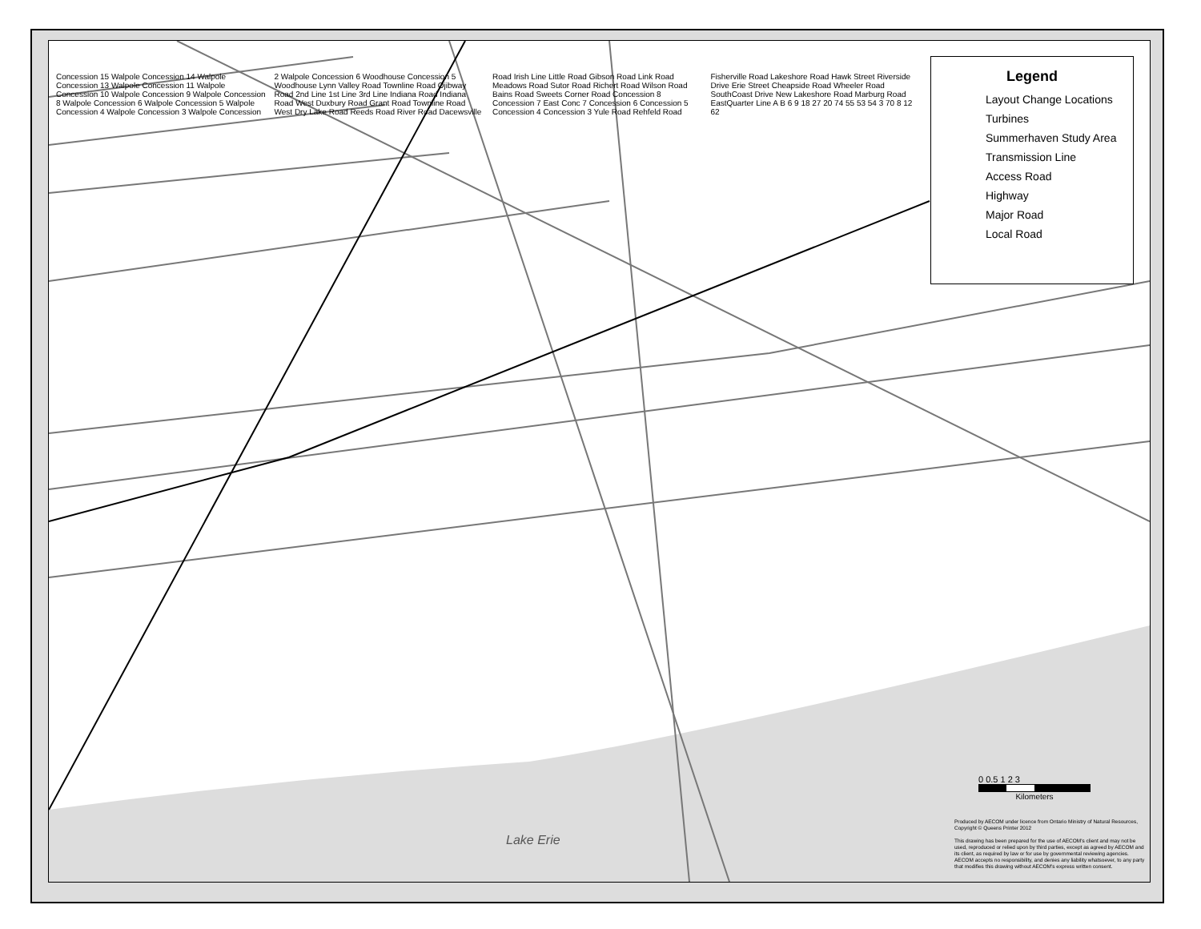Concession 15 Walpole Concession 14 Walpole Concession 13 Walpole Concession 11 Walpole Concession 10 Walpole Concession 9 Walpole Concession 8 Walpole Concession 6 Walpole Concession 5 Walpole Concession 4 Walpole Concession 3 Walpole Concession 2 Walpole Concession 6 Woodhouse Concession 5 Woodhouse Lynn Valley Road Townline Road Ojibway Road 2nd Line 1st Line 3rd Line Indiana Road Indiana Road West Duxbury Road Grant Road Townline Road West Dry Lake Road Reeds Road River Road Dacewsville Road Irish Line Little Road Gibson Road Link Road Meadows Road Sutor Road Richert Road Wilson Road Bains Road Sweets Corner Road Concession 8 Concession 7 East Conc 7 Concession 6 Concession 5 Concession 4 Concession 3 Yule Road Rehfeld Road Fisherville Road Lakeshore Road Hawk Street Riverside Drive Erie Street Cheapside Road Wheeler Road SouthCoast Drive New Lakeshore Road Marburg Road EastQuarter Line A B 6 9 18 27 20 74 55 53 54 3 70 8 12 62
Legend
Layout Change Locations
Turbines
Summerhaven Study Area
Transmission Line
Access Road
Highway
Major Road
Local Road
Lake Erie
0 0.5 1 2 3
Kilometers
Produced by AECOM under licence from Ontario Ministry of Natural Resources, Copyright © Queens Printer 2012
This drawing has been prepared for the use of AECOM's client and may not be used, reproduced or relied upon by third parties, except as agreed by AECOM and its client, as required by law or for use by governmental reviewing agencies. AECOM accepts no responsibility, and denies any liability whatsoever, to any party that modifies this drawing without AECOM's express written consent.